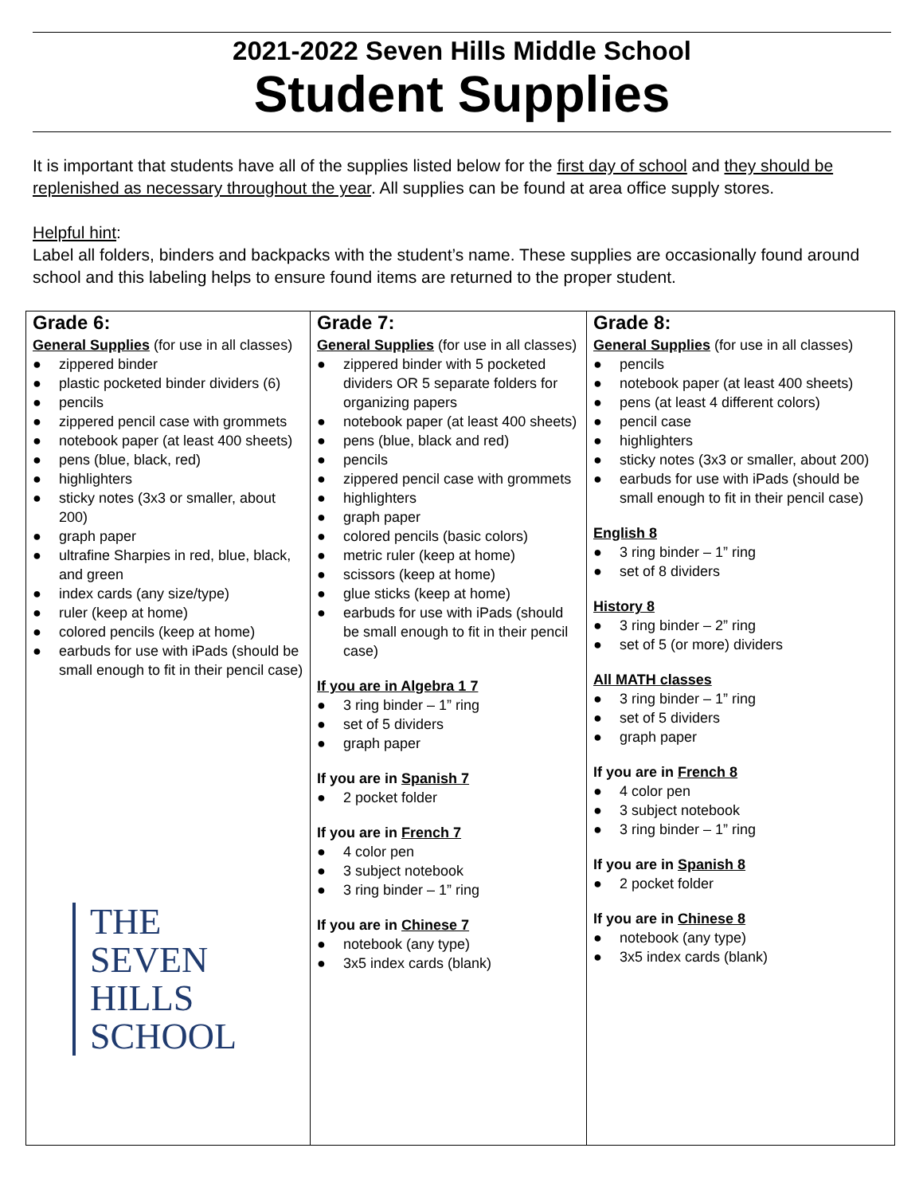2021-2022 Seven Hills Middle School
Student Supplies
It is important that students have all of the supplies listed below for the first day of school and they should be replenished as necessary throughout the year. All supplies can be found at area office supply stores.
Helpful hint:
Label all folders, binders and backpacks with the student’s name. These supplies are occasionally found around school and this labeling helps to ensure found items are returned to the proper student.
| Grade 6: General Supplies (for use in all classes) ● zippered binder ● plastic pocketed binder dividers (6) ● pencils ● zippered pencil case with grommets ● notebook paper (at least 400 sheets) ● pens (blue, black, red) ● highlighters ● sticky notes (3x3 or smaller, about 200) ● graph paper ● ultrafine Sharpies in red, blue, black, and green ● index cards (any size/type) ● ruler (keep at home) ● colored pencils (keep at home) ● earbuds for use with iPads (should be small enough to fit in their pencil case) THE SEVEN HILLS SCHOOL | Grade 7: General Supplies (for use in all classes) ● zippered binder with 5 pocketed dividers OR 5 separate folders for organizing papers ● notebook paper (at least 400 sheets) ● pens (blue, black and red) ● pencils ● zippered pencil case with grommets ● highlighters ● graph paper ● colored pencils (basic colors) ● metric ruler (keep at home) ● scissors (keep at home) ● glue sticks (keep at home) ● earbuds for use with iPads (should be small enough to fit in their pencil case) If you are in Algebra 1 7 ● 3 ring binder – 1” ring ● set of 5 dividers ● graph paper If you are in Spanish 7 ● 2 pocket folder If you are in French 7 ● 4 color pen ● 3 subject notebook ● 3 ring binder – 1” ring If you are in Chinese 7 ● notebook (any type) ● 3x5 index cards (blank) | Grade 8: General Supplies (for use in all classes) ● pencils ● notebook paper (at least 400 sheets) ● pens (at least 4 different colors) ● pencil case ● highlighters ● sticky notes (3x3 or smaller, about 200) ● earbuds for use with iPads (should be small enough to fit in their pencil case) English 8 ● 3 ring binder – 1” ring ● set of 8 dividers History 8 ● 3 ring binder – 2” ring ● set of 5 (or more) dividers All MATH classes ● 3 ring binder – 1” ring ● set of 5 dividers ● graph paper If you are in French 8 ● 4 color pen ● 3 subject notebook ● 3 ring binder – 1” ring If you are in Spanish 8 ● 2 pocket folder If you are in Chinese 8 ● notebook (any type) ● 3x5 index cards (blank) |